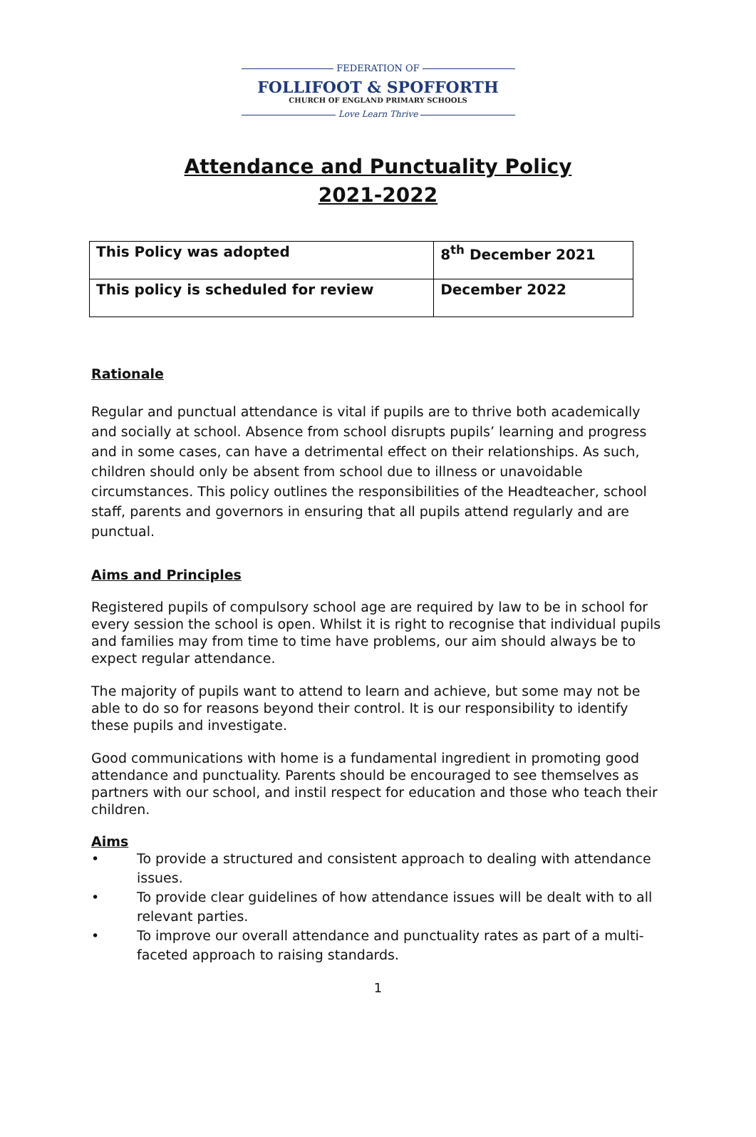FEDERATION OF
FOLLIFOOT & SPOFFORTH
CHURCH OF ENGLAND PRIMARY SCHOOLS
Love Learn Thrive
Attendance and Punctuality Policy
2021-2022
| This Policy was adopted | 8<sup>th</sup> December 2021 |
| This policy is scheduled for review | December 2022 |
Rationale
Regular and punctual attendance is vital if pupils are to thrive both academically and socially at school. Absence from school disrupts pupils’ learning and progress and in some cases, can have a detrimental effect on their relationships. As such, children should only be absent from school due to illness or unavoidable circumstances. This policy outlines the responsibilities of the Headteacher, school staff, parents and governors in ensuring that all pupils attend regularly and are punctual.
Aims and Principles
Registered pupils of compulsory school age are required by law to be in school for every session the school is open. Whilst it is right to recognise that individual pupils and families may from time to time have problems, our aim should always be to expect regular attendance.
The majority of pupils want to attend to learn and achieve, but some may not be able to do so for reasons beyond their control. It is our responsibility to identify these pupils and investigate.
Good communications with home is a fundamental ingredient in promoting good attendance and punctuality. Parents should be encouraged to see themselves as partners with our school, and instil respect for education and those who teach their children.
Aims
• To provide a structured and consistent approach to dealing with attendance issues.
• To provide clear guidelines of how attendance issues will be dealt with to all relevant parties.
• To improve our overall attendance and punctuality rates as part of a multi-faceted approach to raising standards.
1